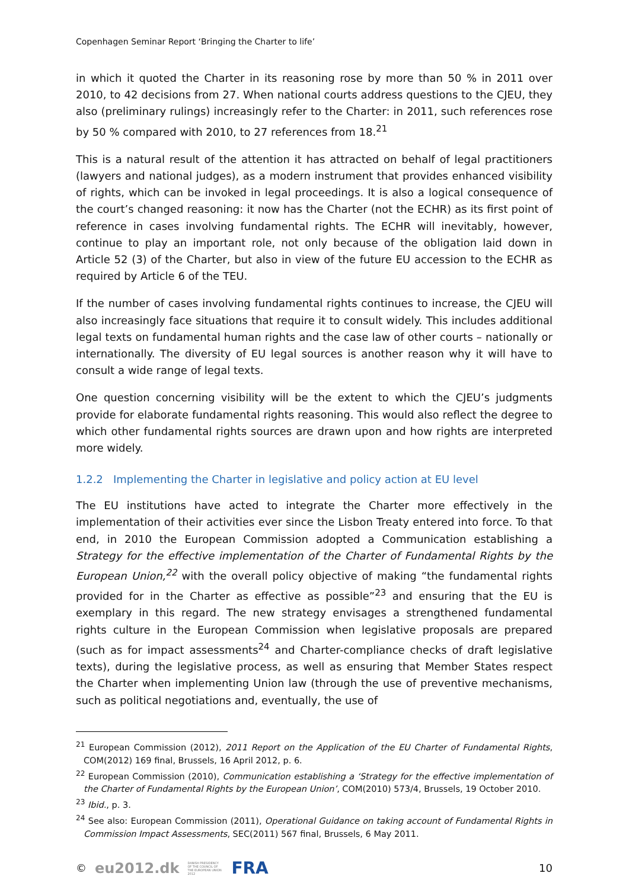Copenhagen Seminar Report ‘Bringing the Charter to life’
in which it quoted the Charter in its reasoning rose by more than 50 % in 2011 over 2010, to 42 decisions from 27. When national courts address questions to the CJEU, they also (preliminary rulings) increasingly refer to the Charter: in 2011, such references rose by 50 % compared with 2010, to 27 references from 18.<sup>21</sup>
This is a natural result of the attention it has attracted on behalf of legal practitioners (lawyers and national judges), as a modern instrument that provides enhanced visibility of rights, which can be invoked in legal proceedings. It is also a logical consequence of the court’s changed reasoning: it now has the Charter (not the ECHR) as its first point of reference in cases involving fundamental rights. The ECHR will inevitably, however, continue to play an important role, not only because of the obligation laid down in Article 52 (3) of the Charter, but also in view of the future EU accession to the ECHR as required by Article 6 of the TEU.
If the number of cases involving fundamental rights continues to increase, the CJEU will also increasingly face situations that require it to consult widely. This includes additional legal texts on fundamental human rights and the case law of other courts – nationally or internationally. The diversity of EU legal sources is another reason why it will have to consult a wide range of legal texts.
One question concerning visibility will be the extent to which the CJEU’s judgments provide for elaborate fundamental rights reasoning. This would also reflect the degree to which other fundamental rights sources are drawn upon and how rights are interpreted more widely.
1.2.2 Implementing the Charter in legislative and policy action at EU level
The EU institutions have acted to integrate the Charter more effectively in the implementation of their activities ever since the Lisbon Treaty entered into force. To that end, in 2010 the European Commission adopted a Communication establishing a Strategy for the effective implementation of the Charter of Fundamental Rights by the European Union,<sup>22</sup> with the overall policy objective of making “the fundamental rights provided for in the Charter as effective as possible”<sup>23</sup> and ensuring that the EU is exemplary in this regard. The new strategy envisages a strengthened fundamental rights culture in the European Commission when legislative proposals are prepared (such as for impact assessments<sup>24</sup> and Charter-compliance checks of draft legislative texts), during the legislative process, as well as ensuring that Member States respect the Charter when implementing Union law (through the use of preventive mechanisms, such as political negotiations and, eventually, the use of
<sup>21</sup> European Commission (2012), 2011 Report on the Application of the EU Charter of Fundamental Rights, COM(2012) 169 final, Brussels, 16 April 2012, p. 6.
<sup>22</sup> European Commission (2010), Communication establishing a ‘Strategy for the effective implementation of the Charter of Fundamental Rights by the European Union’, COM(2010) 573/4, Brussels, 19 October 2010.
<sup>23</sup> Ibid., p. 3.
<sup>24</sup> See also: European Commission (2011), Operational Guidance on taking account of Fundamental Rights in Commission Impact Assessments, SEC(2011) 567 final, Brussels, 6 May 2011.
© eu2012.dk DANISH PRESIDENCY OF THE COUNCIL OF THE EUROPEAN UNION 2012 FRA
10